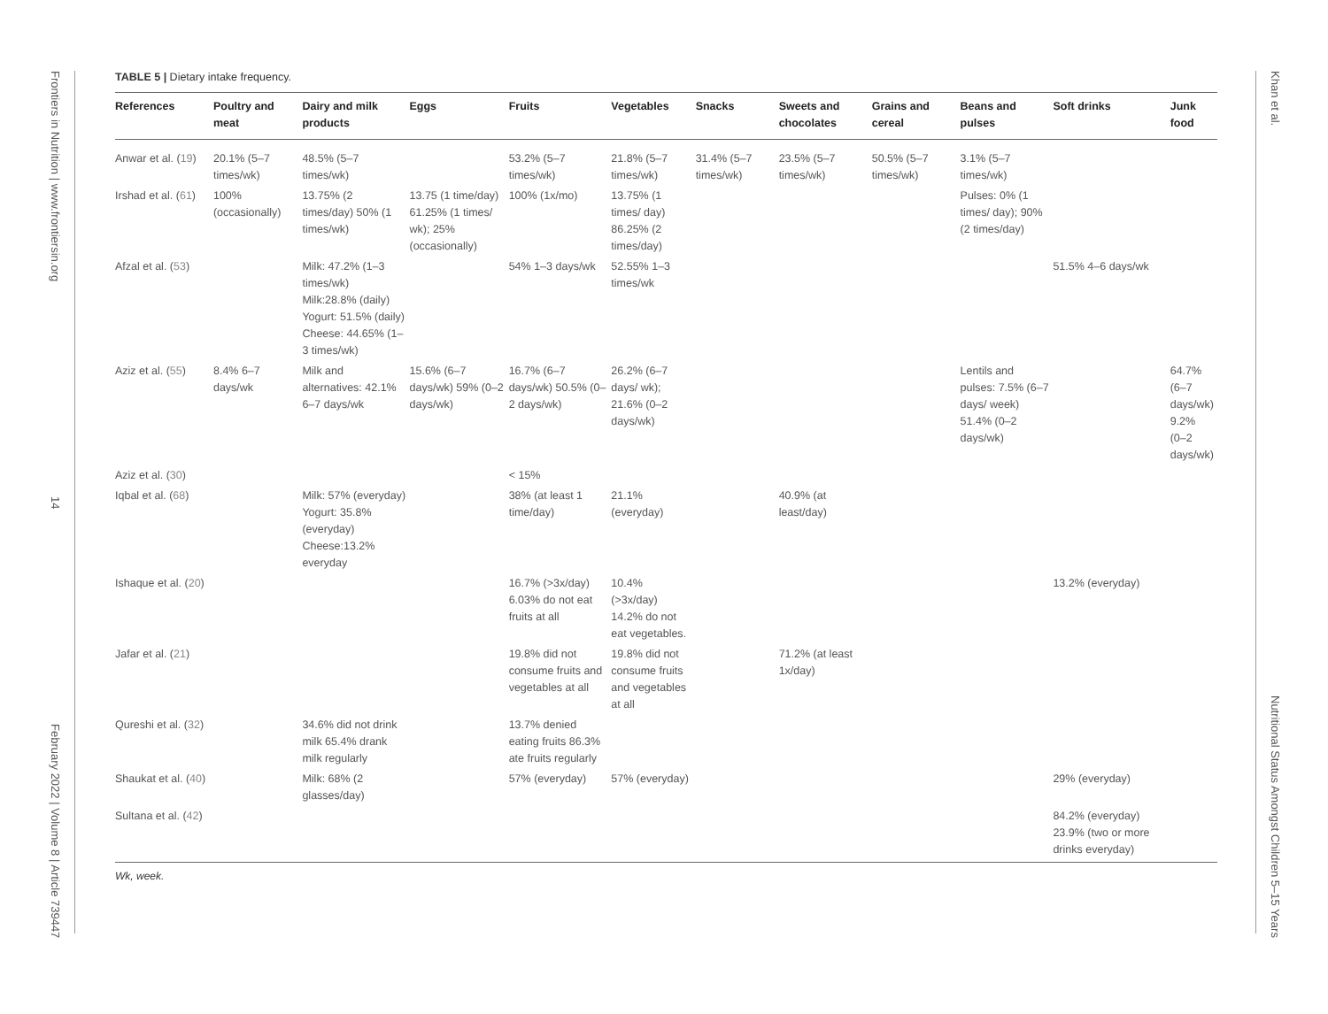Frontiers in Nutrition | www.frontiersin.org
14
February 2022 | Volume 8 | Article 739447
Khan et al.
Nutritional Status Amongst Children 5–15 Years
TABLE 5 | Dietary intake frequency.
| References | Poultry and meat | Dairy and milk products | Eggs | Fruits | Vegetables | Snacks | Sweets and chocolates | Grains and cereal | Beans and pulses | Soft drinks | Junk food |
| --- | --- | --- | --- | --- | --- | --- | --- | --- | --- | --- | --- |
| Anwar et al. ( 19 ) | 20.1% (5–7 times/wk) | 48.5% (5–7 times/wk) | | 53.2% (5–7 times/wk) | 21.8% (5–7 times/wk) | 31.4% (5–7 times/wk) | 23.5% (5–7 times/wk) | 50.5% (5–7 times/wk) | 3.1% (5–7 times/wk) | | |
| Irshad et al. ( 61 ) | 100% (occasionally) | 13.75% (2 times/day) 50% (1 times/wk) | 13.75 (1 time/day) 61.25% (1 times/ wk); 25% (occasionally) | 100% (1x/mo) | 13.75% (1 times/ day) 86.25% (2 times/day) | | | | Pulses: 0% (1 times/ day); 90% (2 times/day) | | |
| Afzal et al. ( 53 ) | | Milk: 47.2% (1–3 times/wk) Milk:28.8% (daily) Yogurt: 51.5% (daily) Cheese: 44.65% (1–3 times/wk) | | 54% 1–3 days/wk | 52.55% 1–3 times/wk | | | | | 51.5% 4–6 days/wk | |
| Aziz et al. ( 55 ) | 8.4% 6–7 days/wk | Milk and alternatives: 42.1% 6–7 days/wk | 15.6% (6–7 days/wk) 59% (0–2 days/wk) | 16.7% (6–7 days/wk) 50.5% (0–2 days/wk) | 26.2% (6–7 days/ wk); 21.6% (0–2 days/wk) | | | | Lentils and pulses: 7.5% (6–7 days/ week) 51.4% (0–2 days/wk) | | 64.7% (6–7 days/wk) 9.2% (0–2 days/wk) |
| Aziz et al. ( 30 ) | | | | < 15% | | | | | | | |
| Iqbal et al. ( 68 ) | | Milk: 57% (everyday) Yogurt: 35.8% (everyday) Cheese:13.2% everyday | | 38% (at least 1 time/day) | 21.1% (everyday) | | 40.9% (at least/day) | | | | |
| Ishaque et al. ( 20 ) | | | | 16.7% (>3x/day) 6.03% do not eat fruits at all | 10.4% (>3x/day) 14.2% do not eat vegetables. | | | | | 13.2% (everyday) | |
| Jafar et al. ( 21 ) | | | | 19.8% did not consume fruits and vegetables at all | 19.8% did not consume fruits and vegetables at all | | 71.2% (at least 1x/day) | | | | |
| Qureshi et al. ( 32 ) | | 34.6% did not drink milk 65.4% drank milk regularly | | 13.7% denied eating fruits 86.3% ate fruits regularly | | | | | | | |
| Shaukat et al. ( 40 ) | | Milk: 68% (2 glasses/day) | | 57% (everyday) | 57% (everyday) | | | | | 29% (everyday) | |
| Sultana et al. ( 42 ) | | | | | | | | | | 84.2% (everyday) 23.9% (two or more drinks everyday) | |
Wk, week.